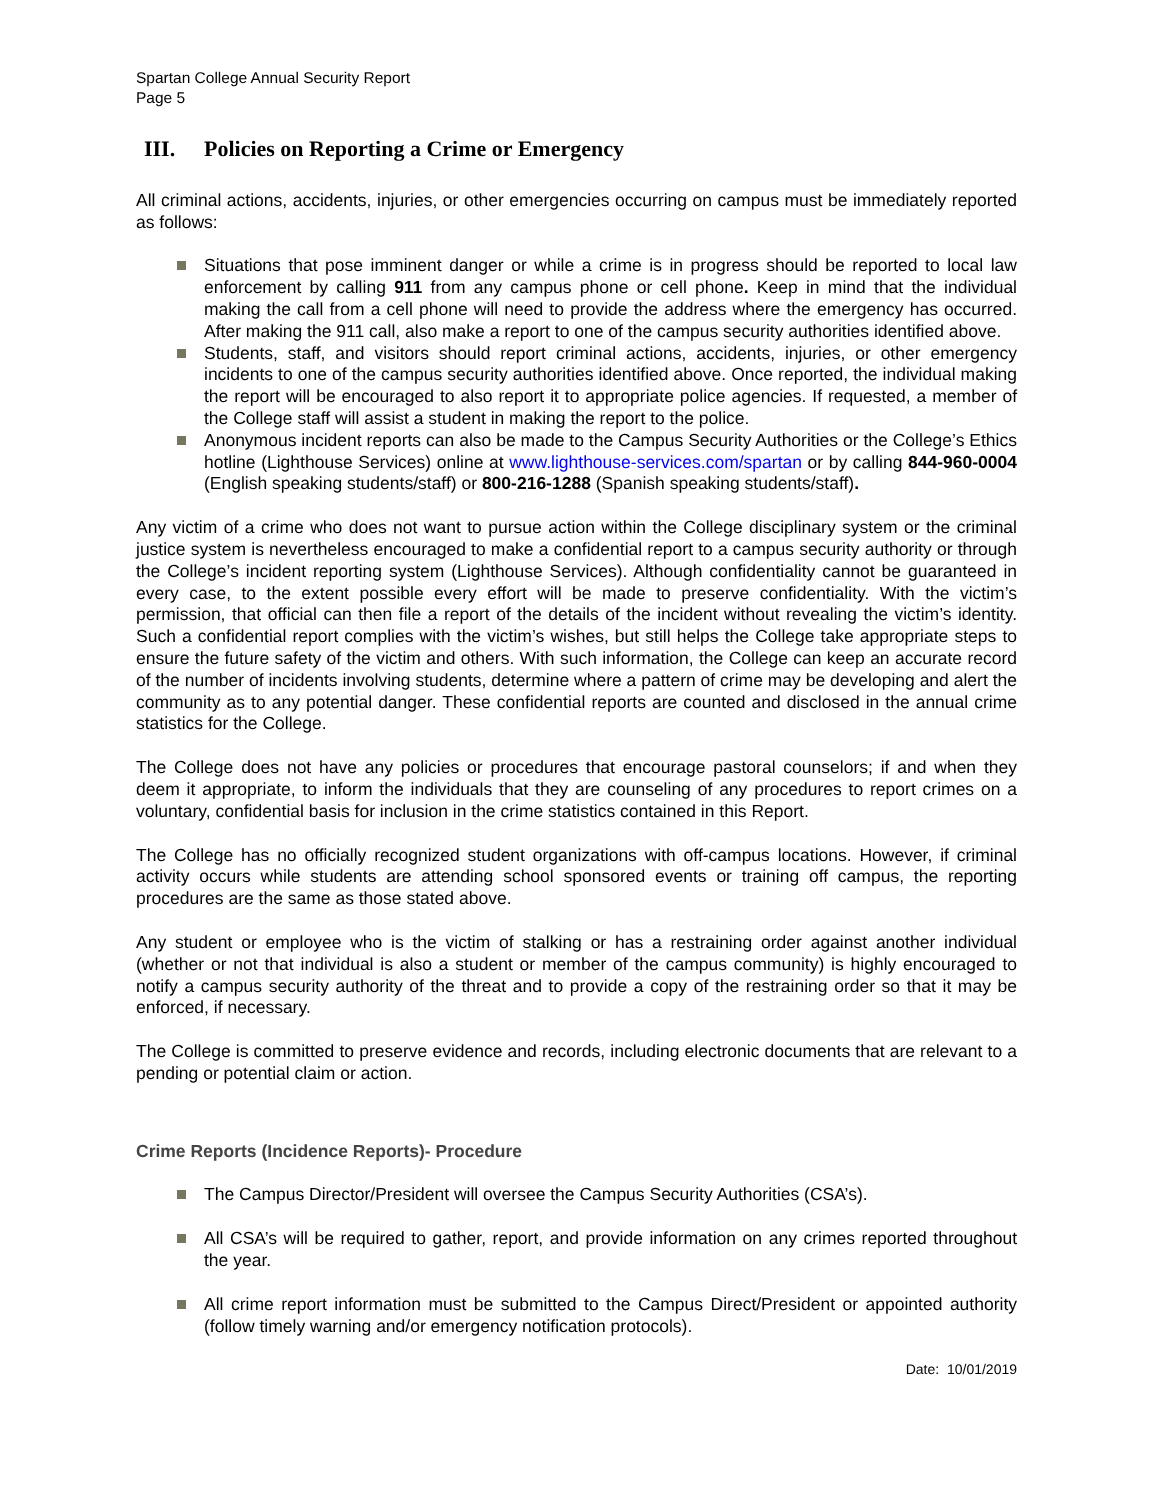Spartan College Annual Security Report
Page 5
III. Policies on Reporting a Crime or Emergency
All criminal actions, accidents, injuries, or other emergencies occurring on campus must be immediately reported as follows:
Situations that pose imminent danger or while a crime is in progress should be reported to local law enforcement by calling 911 from any campus phone or cell phone. Keep in mind that the individual making the call from a cell phone will need to provide the address where the emergency has occurred. After making the 911 call, also make a report to one of the campus security authorities identified above.
Students, staff, and visitors should report criminal actions, accidents, injuries, or other emergency incidents to one of the campus security authorities identified above. Once reported, the individual making the report will be encouraged to also report it to appropriate police agencies. If requested, a member of the College staff will assist a student in making the report to the police.
Anonymous incident reports can also be made to the Campus Security Authorities or the College’s Ethics hotline (Lighthouse Services) online at www.lighthouse-services.com/spartan or by calling 844-960-0004 (English speaking students/staff) or 800-216-1288 (Spanish speaking students/staff).
Any victim of a crime who does not want to pursue action within the College disciplinary system or the criminal justice system is nevertheless encouraged to make a confidential report to a campus security authority or through the College’s incident reporting system (Lighthouse Services). Although confidentiality cannot be guaranteed in every case, to the extent possible every effort will be made to preserve confidentiality. With the victim’s permission, that official can then file a report of the details of the incident without revealing the victim’s identity. Such a confidential report complies with the victim’s wishes, but still helps the College take appropriate steps to ensure the future safety of the victim and others. With such information, the College can keep an accurate record of the number of incidents involving students, determine where a pattern of crime may be developing and alert the community as to any potential danger. These confidential reports are counted and disclosed in the annual crime statistics for the College.
The College does not have any policies or procedures that encourage pastoral counselors; if and when they deem it appropriate, to inform the individuals that they are counseling of any procedures to report crimes on a voluntary, confidential basis for inclusion in the crime statistics contained in this Report.
The College has no officially recognized student organizations with off-campus locations. However, if criminal activity occurs while students are attending school sponsored events or training off campus, the reporting procedures are the same as those stated above.
Any student or employee who is the victim of stalking or has a restraining order against another individual (whether or not that individual is also a student or member of the campus community) is highly encouraged to notify a campus security authority of the threat and to provide a copy of the restraining order so that it may be enforced, if necessary.
The College is committed to preserve evidence and records, including electronic documents that are relevant to a pending or potential claim or action.
Crime Reports (Incidence Reports)- Procedure
The Campus Director/President will oversee the Campus Security Authorities (CSA’s).
All CSA’s will be required to gather, report, and provide information on any crimes reported throughout the year.
All crime report information must be submitted to the Campus Direct/President or appointed authority (follow timely warning and/or emergency notification protocols).
Date: 10/01/2019